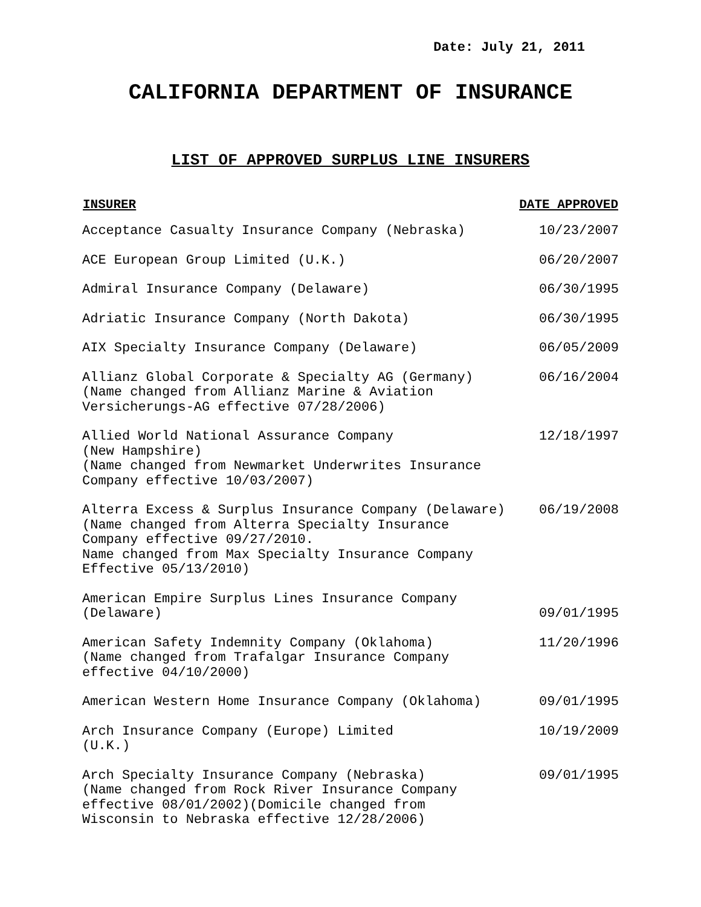Date: July 21, 2011
CALIFORNIA DEPARTMENT OF INSURANCE
LIST OF APPROVED SURPLUS LINE INSURERS
| INSURER | DATE APPROVED |
| --- | --- |
| Acceptance Casualty Insurance Company (Nebraska) | 10/23/2007 |
| ACE European Group Limited (U.K.) | 06/20/2007 |
| Admiral Insurance Company (Delaware) | 06/30/1995 |
| Adriatic Insurance Company (North Dakota) | 06/30/1995 |
| AIX Specialty Insurance Company (Delaware) | 06/05/2009 |
| Allianz Global Corporate & Specialty AG (Germany) (Name changed from Allianz Marine & Aviation Versicherungs-AG effective 07/28/2006) | 06/16/2004 |
| Allied World National Assurance Company (New Hampshire) (Name changed from Newmarket Underwrites Insurance Company effective 10/03/2007) | 12/18/1997 |
| Alterra Excess & Surplus Insurance Company (Delaware) (Name changed from Alterra Specialty Insurance Company effective 09/27/2010. Name changed from Max Specialty Insurance Company Effective 05/13/2010) | 06/19/2008 |
| American Empire Surplus Lines Insurance Company (Delaware) | 09/01/1995 |
| American Safety Indemnity Company (Oklahoma) (Name changed from Trafalgar Insurance Company effective 04/10/2000) | 11/20/1996 |
| American Western Home Insurance Company (Oklahoma) | 09/01/1995 |
| Arch Insurance Company (Europe) Limited (U.K.) | 10/19/2009 |
| Arch Specialty Insurance Company (Nebraska) (Name changed from Rock River Insurance Company effective 08/01/2002)(Domicile changed from Wisconsin to Nebraska effective 12/28/2006) | 09/01/1995 |